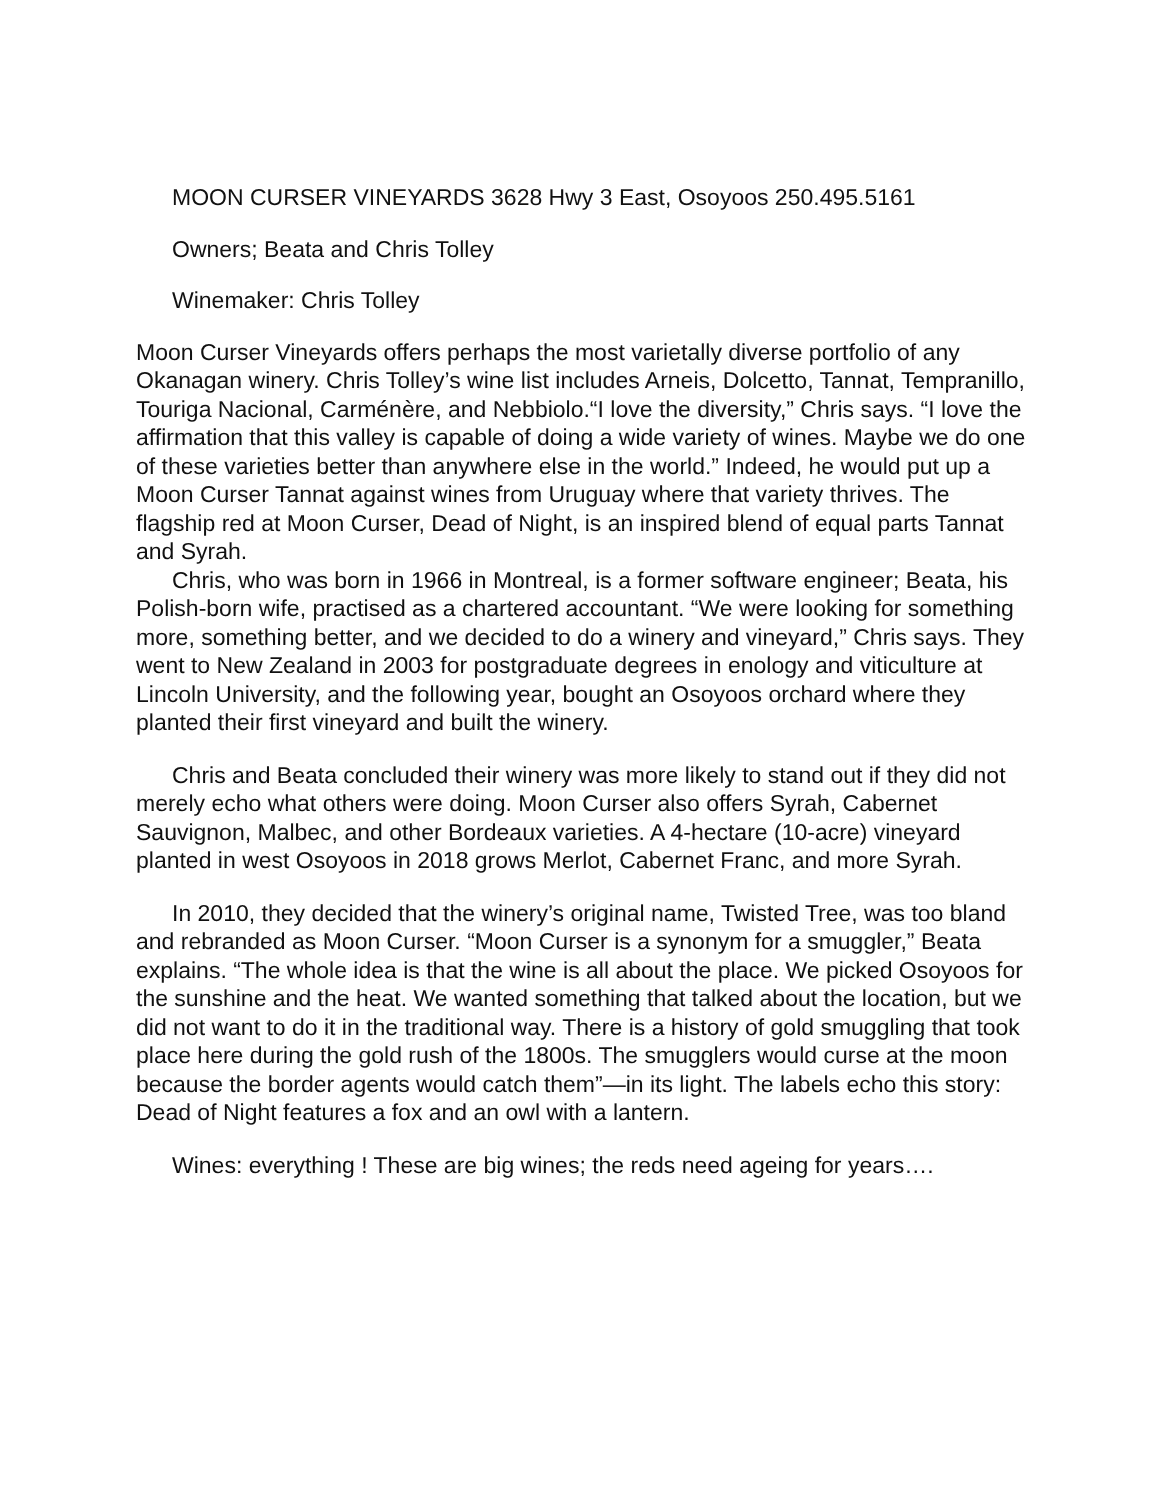MOON CURSER VINEYARDS 3628 Hwy 3 East, Osoyoos 250.495.5161
Owners; Beata and Chris Tolley
Winemaker: Chris Tolley
Moon Curser Vineyards offers perhaps the most varietally diverse portfolio of any Okanagan winery. Chris Tolley’s wine list includes Arneis, Dolcetto, Tannat, Tempranillo, Touriga Nacional, Carménère, and Nebbiolo.“I love the diversity,” Chris says. “I love the affirmation that this valley is capable of doing a wide variety of wines. Maybe we do one of these varieties better than anywhere else in the world.” Indeed, he would put up a Moon Curser Tannat against wines from Uruguay where that variety thrives. The flagship red at Moon Curser, Dead of Night, is an inspired blend of equal parts Tannat and Syrah.
Chris, who was born in 1966 in Montreal, is a former software engineer; Beata, his Polish-born wife, practised as a chartered accountant. “We were looking for something more, something better, and we decided to do a winery and vineyard,” Chris says. They went to New Zealand in 2003 for postgraduate degrees in enology and viticulture at Lincoln University, and the following year, bought an Osoyoos orchard where they planted their first vineyard and built the winery.
Chris and Beata concluded their winery was more likely to stand out if they did not merely echo what others were doing. Moon Curser also offers Syrah, Cabernet Sauvignon, Malbec, and other Bordeaux varieties. A 4-hectare (10-acre) vineyard planted in west Osoyoos in 2018 grows Merlot, Cabernet Franc, and more Syrah.
In 2010, they decided that the winery’s original name, Twisted Tree, was too bland and rebranded as Moon Curser. “Moon Curser is a synonym for a smuggler,” Beata explains. “The whole idea is that the wine is all about the place. We picked Osoyoos for the sunshine and the heat. We wanted something that talked about the location, but we did not want to do it in the traditional way. There is a history of gold smuggling that took place here during the gold rush of the 1800s. The smugglers would curse at the moon because the border agents would catch them”—in its light. The labels echo this story: Dead of Night features a fox and an owl with a lantern.
Wines: everything ! These are big wines; the reds need ageing for years….